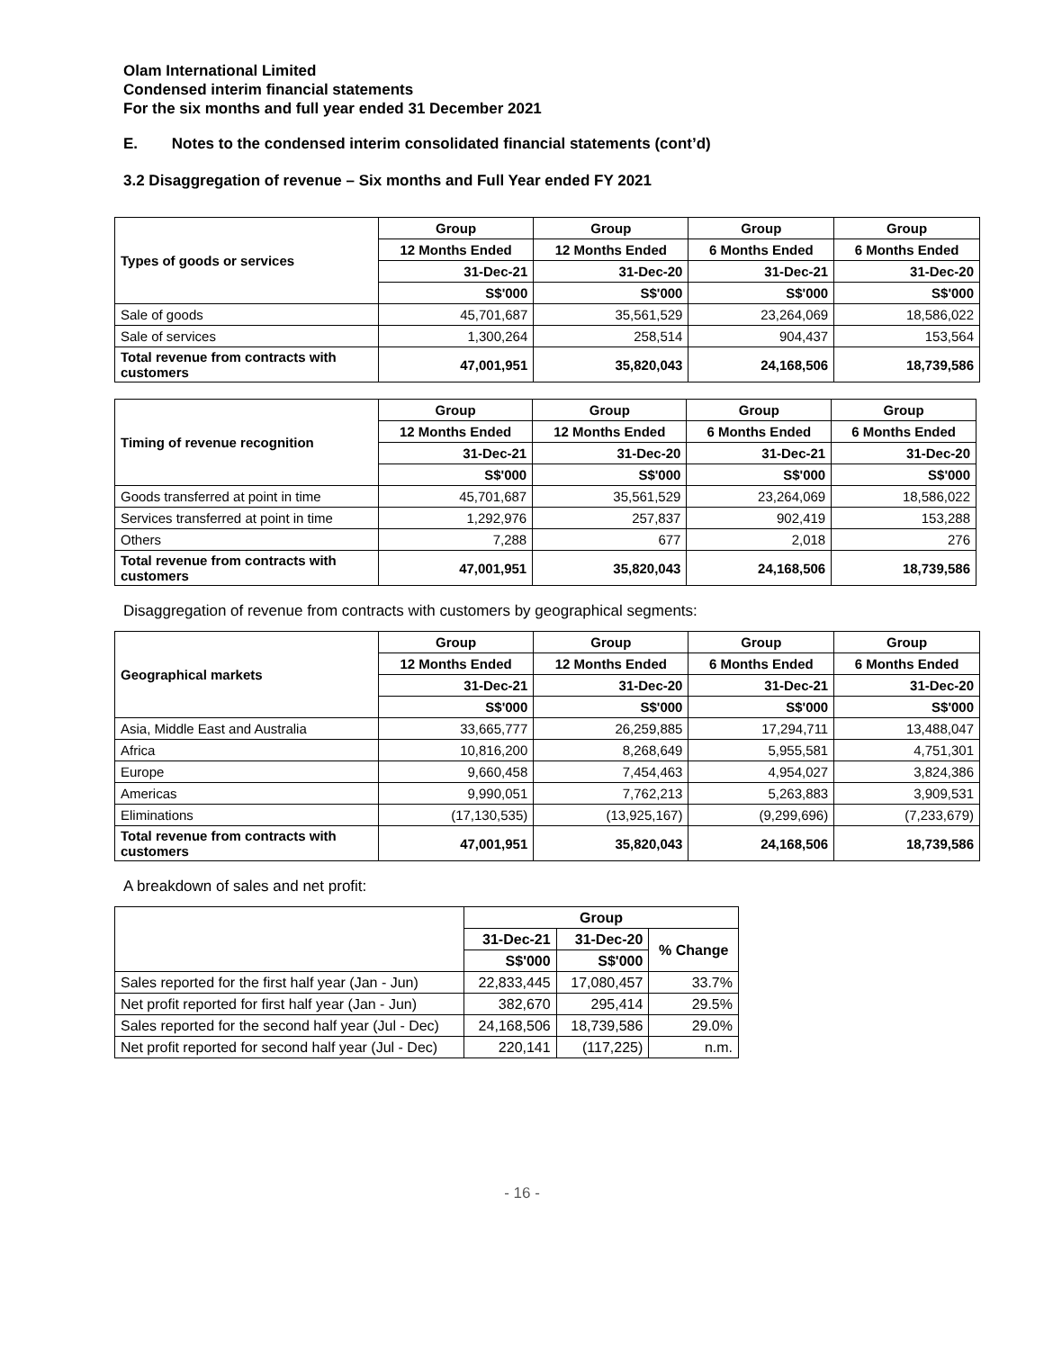Olam International Limited
Condensed interim financial statements
For the six months and full year ended 31 December 2021
E. Notes to the condensed interim consolidated financial statements (cont’d)
3.2 Disaggregation of revenue – Six months and Full Year ended FY 2021
| Types of goods or services | Group | Group | Group | Group |
| --- | --- | --- | --- | --- |
| | 12 Months Ended | 12 Months Ended | 6 Months Ended | 6 Months Ended |
| | 31-Dec-21 | 31-Dec-20 | 31-Dec-21 | 31-Dec-20 |
| | S$'000 | S$'000 | S$'000 | S$'000 |
| Sale of goods | 45,701,687 | 35,561,529 | 23,264,069 | 18,586,022 |
| Sale of services | 1,300,264 | 258,514 | 904,437 | 153,564 |
| Total revenue from contracts with customers | 47,001,951 | 35,820,043 | 24,168,506 | 18,739,586 |
| Timing of revenue recognition | Group | Group | Group | Group |
| --- | --- | --- | --- | --- |
| | 12 Months Ended | 12 Months Ended | 6 Months Ended | 6 Months Ended |
| | 31-Dec-21 | 31-Dec-20 | 31-Dec-21 | 31-Dec-20 |
| | S$'000 | S$'000 | S$'000 | S$'000 |
| Goods transferred at point in time | 45,701,687 | 35,561,529 | 23,264,069 | 18,586,022 |
| Services transferred at point in time | 1,292,976 | 257,837 | 902,419 | 153,288 |
| Others | 7,288 | 677 | 2,018 | 276 |
| Total revenue from contracts with customers | 47,001,951 | 35,820,043 | 24,168,506 | 18,739,586 |
Disaggregation of revenue from contracts with customers by geographical segments:
| Geographical markets | Group | Group | Group | Group |
| --- | --- | --- | --- | --- |
| | 12 Months Ended | 12 Months Ended | 6 Months Ended | 6 Months Ended |
| | 31-Dec-21 | 31-Dec-20 | 31-Dec-21 | 31-Dec-20 |
| | S$'000 | S$'000 | S$'000 | S$'000 |
| Asia, Middle East and Australia | 33,665,777 | 26,259,885 | 17,294,711 | 13,488,047 |
| Africa | 10,816,200 | 8,268,649 | 5,955,581 | 4,751,301 |
| Europe | 9,660,458 | 7,454,463 | 4,954,027 | 3,824,386 |
| Americas | 9,990,051 | 7,762,213 | 5,263,883 | 3,909,531 |
| Eliminations | (17,130,535) | (13,925,167) | (9,299,696) | (7,233,679) |
| Total revenue from contracts with customers | 47,001,951 | 35,820,043 | 24,168,506 | 18,739,586 |
A breakdown of sales and net profit:
| | Group | | |
| | 31-Dec-21 | 31-Dec-20 | % Change |
| | S$'000 | S$'000 | |
| Sales reported for the first half year (Jan - Jun) | 22,833,445 | 17,080,457 | 33.7% |
| Net profit reported for first half year (Jan - Jun) | 382,670 | 295,414 | 29.5% |
| Sales reported for the second half year (Jul - Dec) | 24,168,506 | 18,739,586 | 29.0% |
| Net profit reported for second half year (Jul - Dec) | 220,141 | (117,225) | n.m. |
- 16 -